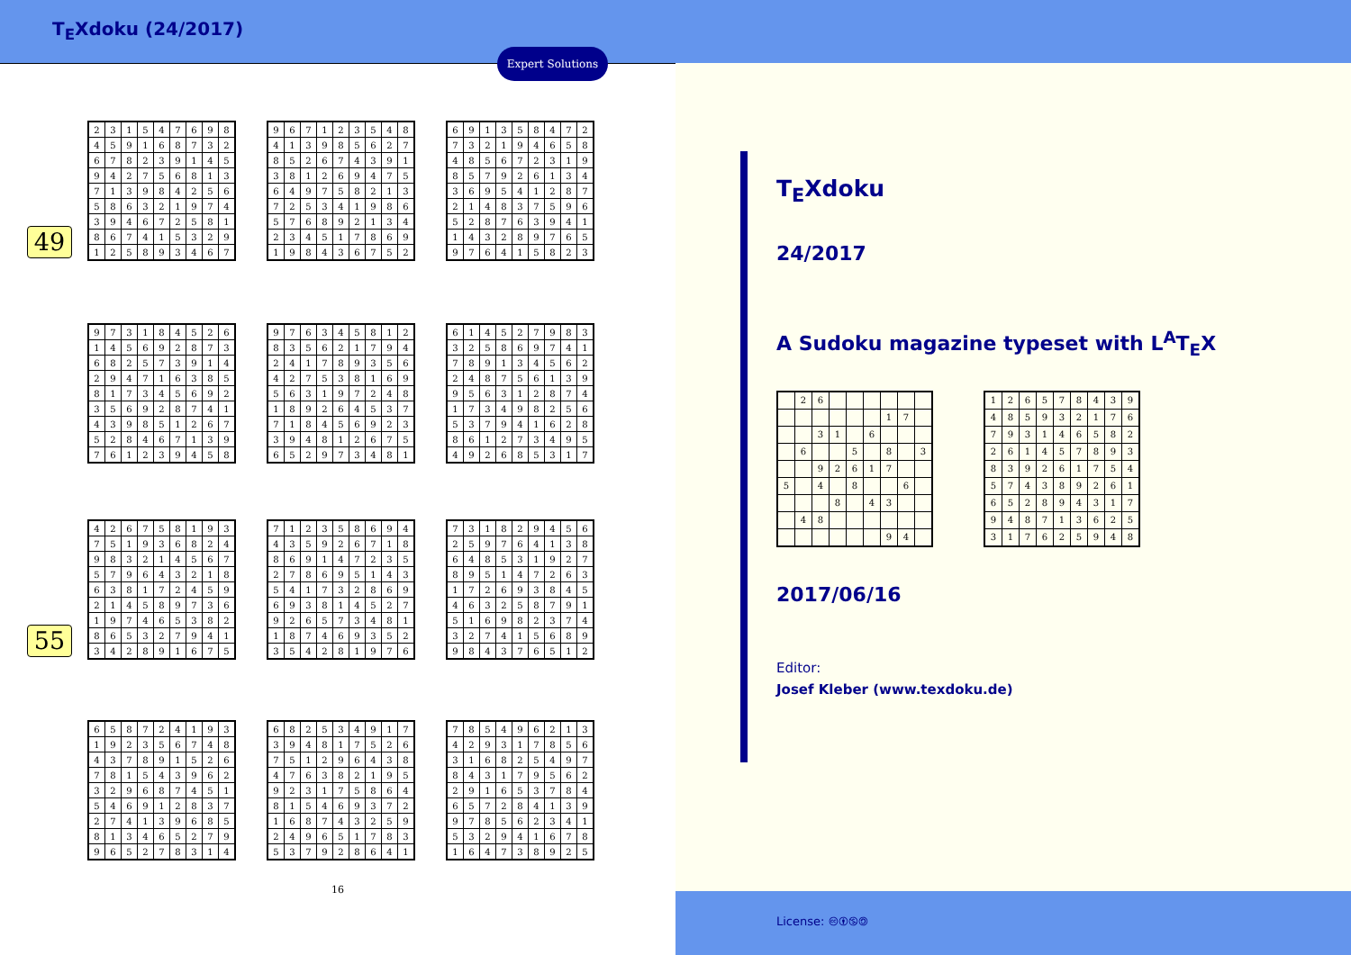T<sub>E</sub>Xdoku (24/2017)
Expert Solutions
49
| 2 | 3 | 1 | 5 | 4 | 7 | 6 | 9 | 8 |
| 4 | 5 | 9 | 1 | 6 | 8 | 7 | 3 | 2 |
| 6 | 7 | 8 | 2 | 3 | 9 | 1 | 4 | 5 |
| 9 | 4 | 2 | 7 | 5 | 6 | 8 | 1 | 3 |
| 7 | 1 | 3 | 9 | 8 | 4 | 2 | 5 | 6 |
| 5 | 8 | 6 | 3 | 2 | 1 | 9 | 7 | 4 |
| 3 | 9 | 4 | 6 | 7 | 2 | 5 | 8 | 1 |
| 8 | 6 | 7 | 4 | 1 | 5 | 3 | 2 | 9 |
| 1 | 2 | 5 | 8 | 9 | 3 | 4 | 6 | 7 |
| 9 | 6 | 7 | 1 | 2 | 3 | 5 | 4 | 8 |
| 4 | 1 | 3 | 9 | 8 | 5 | 6 | 2 | 7 |
| 8 | 5 | 2 | 6 | 7 | 4 | 3 | 9 | 1 |
| 3 | 8 | 1 | 2 | 6 | 9 | 4 | 7 | 5 |
| 6 | 4 | 9 | 7 | 5 | 8 | 2 | 1 | 3 |
| 7 | 2 | 5 | 3 | 4 | 1 | 9 | 8 | 6 |
| 5 | 7 | 6 | 8 | 9 | 2 | 1 | 3 | 4 |
| 2 | 3 | 4 | 5 | 1 | 7 | 8 | 6 | 9 |
| 1 | 9 | 8 | 4 | 3 | 6 | 7 | 5 | 2 |
| 6 | 9 | 1 | 3 | 5 | 8 | 4 | 7 | 2 |
| 7 | 3 | 2 | 1 | 9 | 4 | 6 | 5 | 8 |
| 4 | 8 | 5 | 6 | 7 | 2 | 3 | 1 | 9 |
| 8 | 5 | 7 | 9 | 2 | 6 | 1 | 3 | 4 |
| 3 | 6 | 9 | 5 | 4 | 1 | 2 | 8 | 7 |
| 2 | 1 | 4 | 8 | 3 | 7 | 5 | 9 | 6 |
| 5 | 2 | 8 | 7 | 6 | 3 | 9 | 4 | 1 |
| 1 | 4 | 3 | 2 | 8 | 9 | 7 | 6 | 5 |
| 9 | 7 | 6 | 4 | 1 | 5 | 8 | 2 | 3 |
| 9 | 7 | 3 | 1 | 8 | 4 | 5 | 2 | 6 |
| 1 | 4 | 5 | 6 | 9 | 2 | 8 | 7 | 3 |
| 6 | 8 | 2 | 5 | 7 | 3 | 9 | 1 | 4 |
| 2 | 9 | 4 | 7 | 1 | 6 | 3 | 8 | 5 |
| 8 | 1 | 7 | 3 | 4 | 5 | 6 | 9 | 2 |
| 3 | 5 | 6 | 9 | 2 | 8 | 7 | 4 | 1 |
| 4 | 3 | 9 | 8 | 5 | 1 | 2 | 6 | 7 |
| 5 | 2 | 8 | 4 | 6 | 7 | 1 | 3 | 9 |
| 7 | 6 | 1 | 2 | 3 | 9 | 4 | 5 | 8 |
| 9 | 7 | 6 | 3 | 4 | 5 | 8 | 1 | 2 |
| 8 | 3 | 5 | 6 | 2 | 1 | 7 | 9 | 4 |
| 2 | 4 | 1 | 7 | 8 | 9 | 3 | 5 | 6 |
| 4 | 2 | 7 | 5 | 3 | 8 | 1 | 6 | 9 |
| 5 | 6 | 3 | 1 | 9 | 7 | 2 | 4 | 8 |
| 1 | 8 | 9 | 2 | 6 | 4 | 5 | 3 | 7 |
| 7 | 1 | 8 | 4 | 5 | 6 | 9 | 2 | 3 |
| 3 | 9 | 4 | 8 | 1 | 2 | 6 | 7 | 5 |
| 6 | 5 | 2 | 9 | 7 | 3 | 4 | 8 | 1 |
| 6 | 1 | 4 | 5 | 2 | 7 | 9 | 8 | 3 |
| 3 | 2 | 5 | 8 | 6 | 9 | 7 | 4 | 1 |
| 7 | 8 | 9 | 1 | 3 | 4 | 5 | 6 | 2 |
| 2 | 4 | 8 | 7 | 5 | 6 | 1 | 3 | 9 |
| 9 | 5 | 6 | 3 | 1 | 2 | 8 | 7 | 4 |
| 1 | 7 | 3 | 4 | 9 | 8 | 2 | 5 | 6 |
| 5 | 3 | 7 | 9 | 4 | 1 | 6 | 2 | 8 |
| 8 | 6 | 1 | 2 | 7 | 3 | 4 | 9 | 5 |
| 4 | 9 | 2 | 6 | 8 | 5 | 3 | 1 | 7 |
55
| 4 | 2 | 6 | 7 | 5 | 8 | 1 | 9 | 3 |
| 7 | 5 | 1 | 9 | 3 | 6 | 8 | 2 | 4 |
| 9 | 8 | 3 | 2 | 1 | 4 | 5 | 6 | 7 |
| 5 | 7 | 9 | 6 | 4 | 3 | 2 | 1 | 8 |
| 6 | 3 | 8 | 1 | 7 | 2 | 4 | 5 | 9 |
| 2 | 1 | 4 | 5 | 8 | 9 | 7 | 3 | 6 |
| 1 | 9 | 7 | 4 | 6 | 5 | 3 | 8 | 2 |
| 8 | 6 | 5 | 3 | 2 | 7 | 9 | 4 | 1 |
| 3 | 4 | 2 | 8 | 9 | 1 | 6 | 7 | 5 |
| 7 | 1 | 2 | 3 | 5 | 8 | 6 | 9 | 4 |
| 4 | 3 | 5 | 9 | 2 | 6 | 7 | 1 | 8 |
| 8 | 6 | 9 | 1 | 4 | 7 | 2 | 3 | 5 |
| 2 | 7 | 8 | 6 | 9 | 5 | 1 | 4 | 3 |
| 5 | 4 | 1 | 7 | 3 | 2 | 8 | 6 | 9 |
| 6 | 9 | 3 | 8 | 1 | 4 | 5 | 2 | 7 |
| 9 | 2 | 6 | 5 | 7 | 3 | 4 | 8 | 1 |
| 1 | 8 | 7 | 4 | 6 | 9 | 3 | 5 | 2 |
| 3 | 5 | 4 | 2 | 8 | 1 | 9 | 7 | 6 |
| 7 | 3 | 1 | 8 | 2 | 9 | 4 | 5 | 6 |
| 2 | 5 | 9 | 7 | 6 | 4 | 1 | 3 | 8 |
| 6 | 4 | 8 | 5 | 3 | 1 | 9 | 2 | 7 |
| 8 | 9 | 5 | 1 | 4 | 7 | 2 | 6 | 3 |
| 1 | 7 | 2 | 6 | 9 | 3 | 8 | 4 | 5 |
| 4 | 6 | 3 | 2 | 5 | 8 | 7 | 9 | 1 |
| 5 | 1 | 6 | 9 | 8 | 2 | 3 | 7 | 4 |
| 3 | 2 | 7 | 4 | 1 | 5 | 6 | 8 | 9 |
| 9 | 8 | 4 | 3 | 7 | 6 | 5 | 1 | 2 |
| 6 | 5 | 8 | 7 | 2 | 4 | 1 | 9 | 3 |
| 1 | 9 | 2 | 3 | 5 | 6 | 7 | 4 | 8 |
| 4 | 3 | 7 | 8 | 9 | 1 | 5 | 2 | 6 |
| 7 | 8 | 1 | 5 | 4 | 3 | 9 | 6 | 2 |
| 3 | 2 | 9 | 6 | 8 | 7 | 4 | 5 | 1 |
| 5 | 4 | 6 | 9 | 1 | 2 | 8 | 3 | 7 |
| 2 | 7 | 4 | 1 | 3 | 9 | 6 | 8 | 5 |
| 8 | 1 | 3 | 4 | 6 | 5 | 2 | 7 | 9 |
| 9 | 6 | 5 | 2 | 7 | 8 | 3 | 1 | 4 |
| 6 | 8 | 2 | 5 | 3 | 4 | 9 | 1 | 7 |
| 3 | 9 | 4 | 8 | 1 | 7 | 5 | 2 | 6 |
| 7 | 5 | 1 | 2 | 9 | 6 | 4 | 3 | 8 |
| 4 | 7 | 6 | 3 | 8 | 2 | 1 | 9 | 5 |
| 9 | 2 | 3 | 1 | 7 | 5 | 8 | 6 | 4 |
| 8 | 1 | 5 | 4 | 6 | 9 | 3 | 7 | 2 |
| 1 | 6 | 8 | 7 | 4 | 3 | 2 | 5 | 9 |
| 2 | 4 | 9 | 6 | 5 | 1 | 7 | 8 | 3 |
| 5 | 3 | 7 | 9 | 2 | 8 | 6 | 4 | 1 |
| 7 | 8 | 5 | 4 | 9 | 6 | 2 | 1 | 3 |
| 4 | 2 | 9 | 3 | 1 | 7 | 8 | 5 | 6 |
| 3 | 1 | 6 | 8 | 2 | 5 | 4 | 9 | 7 |
| 8 | 4 | 3 | 1 | 7 | 9 | 5 | 6 | 2 |
| 2 | 9 | 1 | 6 | 5 | 3 | 7 | 8 | 4 |
| 6 | 5 | 7 | 2 | 8 | 4 | 1 | 3 | 9 |
| 9 | 7 | 8 | 5 | 6 | 2 | 3 | 4 | 1 |
| 5 | 3 | 2 | 9 | 4 | 1 | 6 | 7 | 8 |
| 1 | 6 | 4 | 7 | 3 | 8 | 9 | 2 | 5 |
16
T<sub>E</sub>Xdoku
24/2017
A Sudoku magazine typeset with L<sup>A</sup>T<sub>E</sub>X
| | 2 | 6 | | | | | | |
| | | | | | | 1 | 7 | |
| | | 3 | 1 | | 6 | | | |
| | 6 | | | 5 | | 8 | | 3 |
| | | 9 | 2 | 6 | 1 | 7 | | |
| 5 | | 4 | | 8 | | | 6 | |
| | | | 8 | | 4 | 3 | | |
| | 4 | 8 | | | | | | |
| | | | | | | 9 | 4 | |
| 1 | 2 | 6 | 5 | 7 | 8 | 4 | 3 | 9 |
| 4 | 8 | 5 | 9 | 3 | 2 | 1 | 7 | 6 |
| 7 | 9 | 3 | 1 | 4 | 6 | 5 | 8 | 2 |
| 2 | 6 | 1 | 4 | 5 | 7 | 8 | 9 | 3 |
| 8 | 3 | 9 | 2 | 6 | 1 | 7 | 5 | 4 |
| 5 | 7 | 4 | 3 | 8 | 9 | 2 | 6 | 1 |
| 6 | 5 | 2 | 8 | 9 | 4 | 3 | 1 | 7 |
| 9 | 4 | 8 | 7 | 1 | 3 | 6 | 2 | 5 |
| 3 | 1 | 7 | 6 | 2 | 5 | 9 | 4 | 8 |
2017/06/16
Editor:
Josef Kleber (www.texdoku.de)
License: 🅭🅯🄏🄎